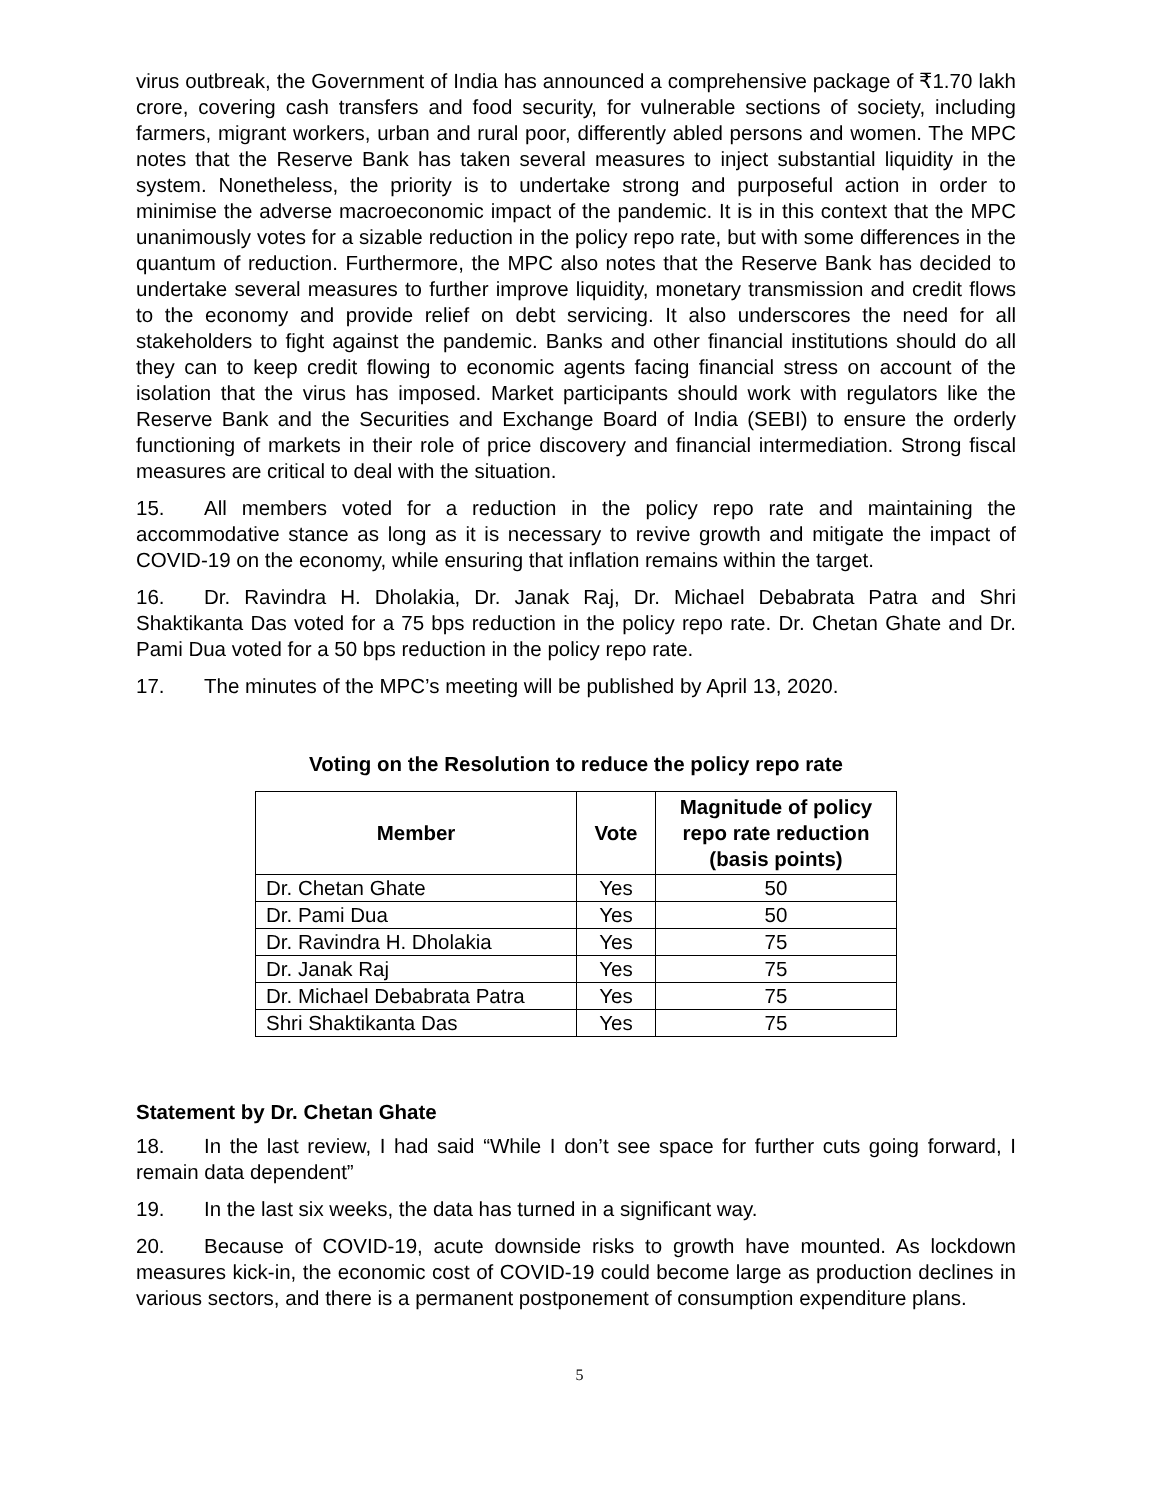virus outbreak, the Government of India has announced a comprehensive package of ₹1.70 lakh crore, covering cash transfers and food security, for vulnerable sections of society, including farmers, migrant workers, urban and rural poor, differently abled persons and women. The MPC notes that the Reserve Bank has taken several measures to inject substantial liquidity in the system. Nonetheless, the priority is to undertake strong and purposeful action in order to minimise the adverse macroeconomic impact of the pandemic. It is in this context that the MPC unanimously votes for a sizable reduction in the policy repo rate, but with some differences in the quantum of reduction. Furthermore, the MPC also notes that the Reserve Bank has decided to undertake several measures to further improve liquidity, monetary transmission and credit flows to the economy and provide relief on debt servicing. It also underscores the need for all stakeholders to fight against the pandemic. Banks and other financial institutions should do all they can to keep credit flowing to economic agents facing financial stress on account of the isolation that the virus has imposed. Market participants should work with regulators like the Reserve Bank and the Securities and Exchange Board of India (SEBI) to ensure the orderly functioning of markets in their role of price discovery and financial intermediation. Strong fiscal measures are critical to deal with the situation.
15. All members voted for a reduction in the policy repo rate and maintaining the accommodative stance as long as it is necessary to revive growth and mitigate the impact of COVID-19 on the economy, while ensuring that inflation remains within the target.
16. Dr. Ravindra H. Dholakia, Dr. Janak Raj, Dr. Michael Debabrata Patra and Shri Shaktikanta Das voted for a 75 bps reduction in the policy repo rate. Dr. Chetan Ghate and Dr. Pami Dua voted for a 50 bps reduction in the policy repo rate.
17. The minutes of the MPC’s meeting will be published by April 13, 2020.
Voting on the Resolution to reduce the policy repo rate
| Member | Vote | Magnitude of policy repo rate reduction (basis points) |
| --- | --- | --- |
| Dr. Chetan Ghate | Yes | 50 |
| Dr. Pami Dua | Yes | 50 |
| Dr. Ravindra H. Dholakia | Yes | 75 |
| Dr. Janak Raj | Yes | 75 |
| Dr. Michael Debabrata Patra | Yes | 75 |
| Shri Shaktikanta Das | Yes | 75 |
Statement by Dr. Chetan Ghate
18. In the last review, I had said “While I don’t see space for further cuts going forward, I remain data dependent”
19. In the last six weeks, the data has turned in a significant way.
20. Because of COVID-19, acute downside risks to growth have mounted. As lockdown measures kick-in, the economic cost of COVID-19 could become large as production declines in various sectors, and there is a permanent postponement of consumption expenditure plans.
5